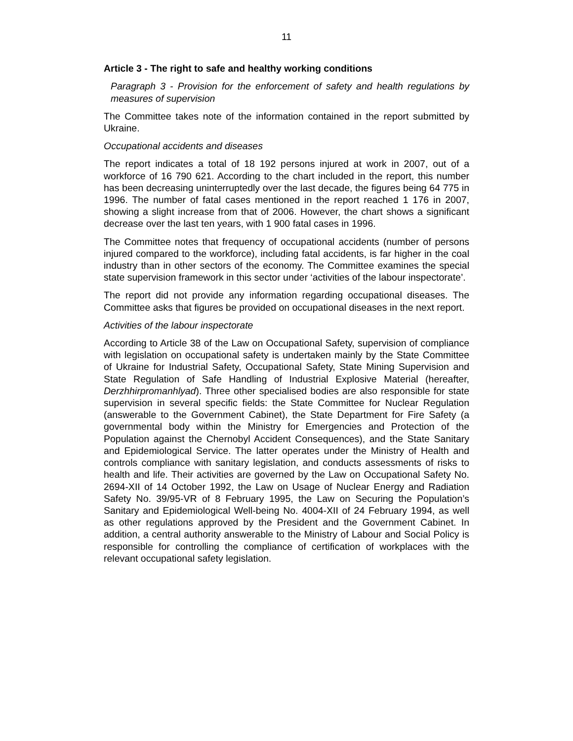11
Article 3 - The right to safe and healthy working conditions
Paragraph 3 - Provision for the enforcement of safety and health regulations by measures of supervision
The Committee takes note of the information contained in the report submitted by Ukraine.
Occupational accidents and diseases
The report indicates a total of 18 192 persons injured at work in 2007, out of a workforce of 16 790 621. According to the chart included in the report, this number has been decreasing uninterruptedly over the last decade, the figures being 64 775 in 1996. The number of fatal cases mentioned in the report reached 1 176 in 2007, showing a slight increase from that of 2006. However, the chart shows a significant decrease over the last ten years, with 1 900 fatal cases in 1996.
The Committee notes that frequency of occupational accidents (number of persons injured compared to the workforce), including fatal accidents, is far higher in the coal industry than in other sectors of the economy. The Committee examines the special state supervision framework in this sector under ‘activities of the labour inspectorate’.
The report did not provide any information regarding occupational diseases. The Committee asks that figures be provided on occupational diseases in the next report.
Activities of the labour inspectorate
According to Article 38 of the Law on Occupational Safety, supervision of compliance with legislation on occupational safety is undertaken mainly by the State Committee of Ukraine for Industrial Safety, Occupational Safety, State Mining Supervision and State Regulation of Safe Handling of Industrial Explosive Material (hereafter, Derzhhirpromanhlyad). Three other specialised bodies are also responsible for state supervision in several specific fields: the State Committee for Nuclear Regulation (answerable to the Government Cabinet), the State Department for Fire Safety (a governmental body within the Ministry for Emergencies and Protection of the Population against the Chernobyl Accident Consequences), and the State Sanitary and Epidemiological Service. The latter operates under the Ministry of Health and controls compliance with sanitary legislation, and conducts assessments of risks to health and life. Their activities are governed by the Law on Occupational Safety No. 2694-XII of 14 October 1992, the Law on Usage of Nuclear Energy and Radiation Safety No. 39/95-VR of 8 February 1995, the Law on Securing the Population’s Sanitary and Epidemiological Well-being No. 4004-XII of 24 February 1994, as well as other regulations approved by the President and the Government Cabinet. In addition, a central authority answerable to the Ministry of Labour and Social Policy is responsible for controlling the compliance of certification of workplaces with the relevant occupational safety legislation.